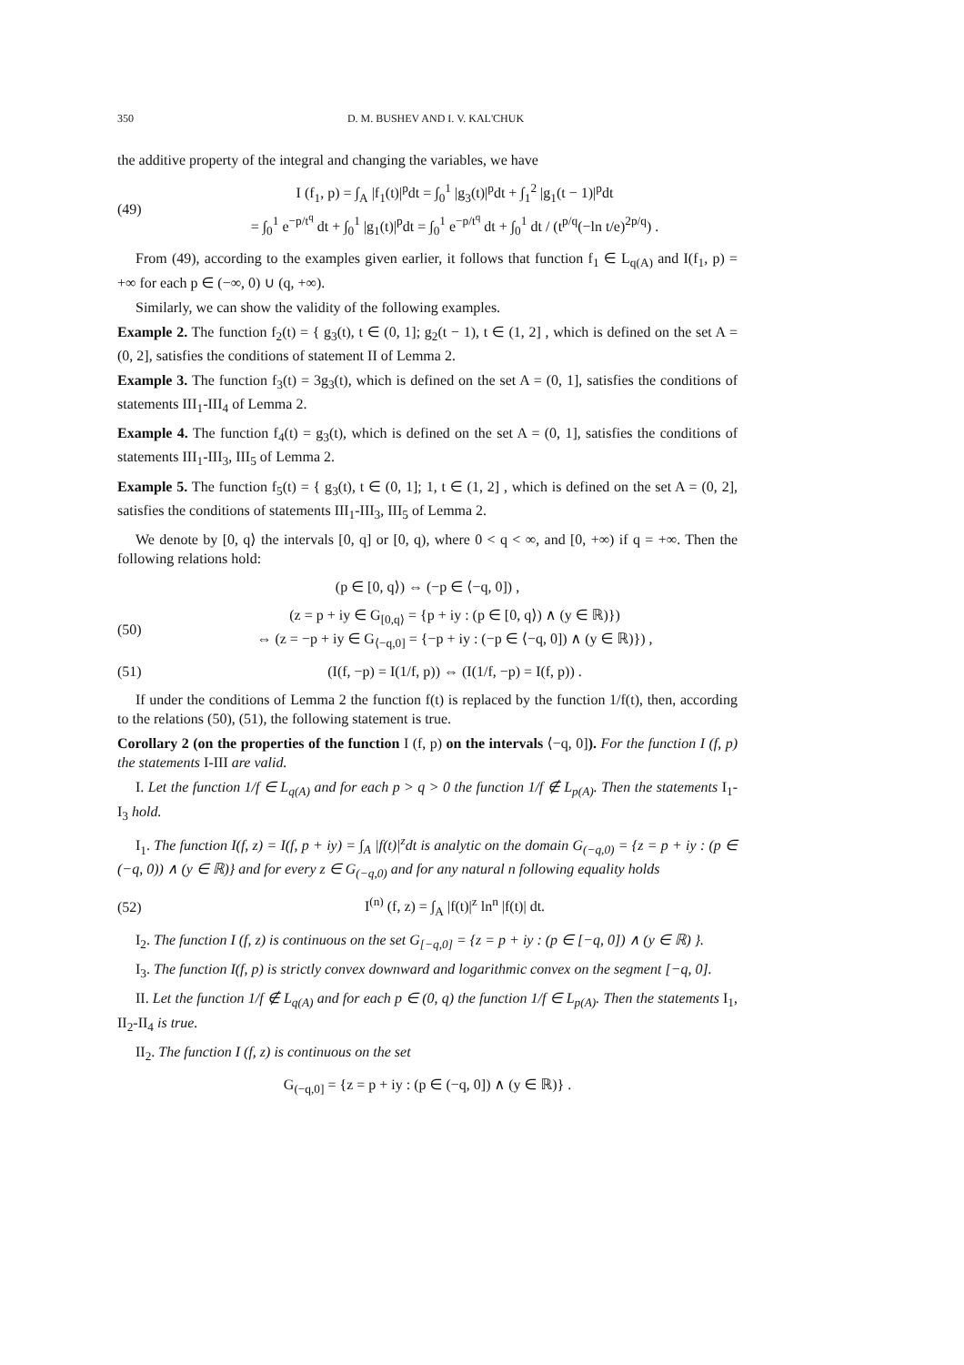350 D. M. BUSHEV AND I. V. KAL'CHUK
the additive property of the integral and changing the variables, we have
(49) I (f<sub>1</sub>, p) = ∫<sub>A</sub> |f<sub>1</sub>(t)|<sup>p</sup>dt = ∫<sub>0</sub><sup>1</sup> |g<sub>3</sub>(t)|<sup>p</sup>dt + ∫<sub>1</sub><sup>2</sup> |g<sub>1</sub>(t − 1)|<sup>p</sup>dt
= ∫<sub>0</sub><sup>1</sup> e<sup>−p/t<sup>q</sup></sup> dt + ∫<sub>0</sub><sup>1</sup> |g<sub>1</sub>(t)|<sup>p</sup>dt = ∫<sub>0</sub><sup>1</sup> e<sup>−p/t<sup>q</sup></sup> dt + ∫<sub>0</sub><sup>1</sup> dt / (t<sup>p/q</sup>(−ln t/e)<sup>2p/q</sup>) .
From (49), according to the examples given earlier, it follows that function f<sub>1</sub> ∈ L<sub>q(A)</sub> and I(f<sub>1</sub>, p) = +∞ for each p ∈ (−∞, 0) ∪ (q, +∞).
Similarly, we can show the validity of the following examples.
Example 2. The function f<sub>2</sub>(t) = { g<sub>3</sub>(t), t ∈ (0, 1]; g<sub>2</sub>(t − 1), t ∈ (1, 2] , which is defined on the set A = (0, 2], satisfies the conditions of statement II of Lemma 2.
Example 3. The function f<sub>3</sub>(t) = 3g<sub>3</sub>(t), which is defined on the set A = (0, 1], satisfies the conditions of statements III<sub>1</sub>-III<sub>4</sub> of Lemma 2.
Example 4. The function f<sub>4</sub>(t) = g<sub>3</sub>(t), which is defined on the set A = (0, 1], satisfies the conditions of statements III<sub>1</sub>-III<sub>3</sub>, III<sub>5</sub> of Lemma 2.
Example 5. The function f<sub>5</sub>(t) = { g<sub>3</sub>(t), t ∈ (0, 1]; 1, t ∈ (1, 2] , which is defined on the set A = (0, 2], satisfies the conditions of statements III<sub>1</sub>-III<sub>3</sub>, III<sub>5</sub> of Lemma 2.
We denote by [0, q⟩ the intervals [0, q] or [0, q), where 0 < q < ∞, and [0, +∞) if q = +∞. Then the following relations hold:
(p ∈ [0, q⟩) ⇔ (−p ∈ ⟨−q, 0]) ,
(50) (z = p + iy ∈ G<sub>[0,q⟩</sub> = {p + iy : (p ∈ [0, q⟩) ∧ (y ∈ ℝ)})
⇔ (z = −p + iy ∈ G<sub>⟨−q,0]</sub> = {−p + iy : (−p ∈ ⟨−q, 0]) ∧ (y ∈ ℝ)}) ,
(51) (I(f, −p) = I(1/f, p)) ⇔ (I(1/f, −p) = I(f, p)) .
If under the conditions of Lemma 2 the function f(t) is replaced by the function 1/f(t), then, according to the relations (50), (51), the following statement is true.
Corollary 2 (on the properties of the function I (f, p) on the intervals ⟨−q, 0]). For the function I (f, p) the statements I-III are valid.
I. Let the function 1/f ∈ L<sub>q(A)</sub> and for each p > q > 0 the function 1/f ∉ L<sub>p(A)</sub>. Then the statements I<sub>1</sub>-I<sub>3</sub> hold.
I<sub>1</sub>. The function I(f, z) = I(f, p + iy) = ∫<sub>A</sub> |f(t)|<sup>z</sup>dt is analytic on the domain G<sub>(−q,0)</sub> = {z = p + iy : (p ∈ (−q, 0)) ∧ (y ∈ ℝ)} and for every z ∈ G<sub>(−q,0)</sub> and for any natural n following equality holds
(52) I<sup>(n)</sup> (f, z) = ∫<sub>A</sub> |f(t)|<sup>z</sup> ln<sup>n</sup> |f(t)| dt.
I<sub>2</sub>. The function I (f, z) is continuous on the set G<sub>[−q,0]</sub> = {z = p + iy : (p ∈ [−q, 0]) ∧ (y ∈ ℝ) }.
I<sub>3</sub>. The function I(f, p) is strictly convex downward and logarithmic convex on the segment [−q, 0].
II. Let the function 1/f ∉ L<sub>q(A)</sub> and for each p ∈ (0, q) the function 1/f ∈ L<sub>p(A)</sub>. Then the statements I<sub>1</sub>, II<sub>2</sub>-II<sub>4</sub> is true.
II<sub>2</sub>. The function I (f, z) is continuous on the set
G<sub>(−q,0]</sub> = {z = p + iy : (p ∈ (−q, 0]) ∧ (y ∈ ℝ)} .